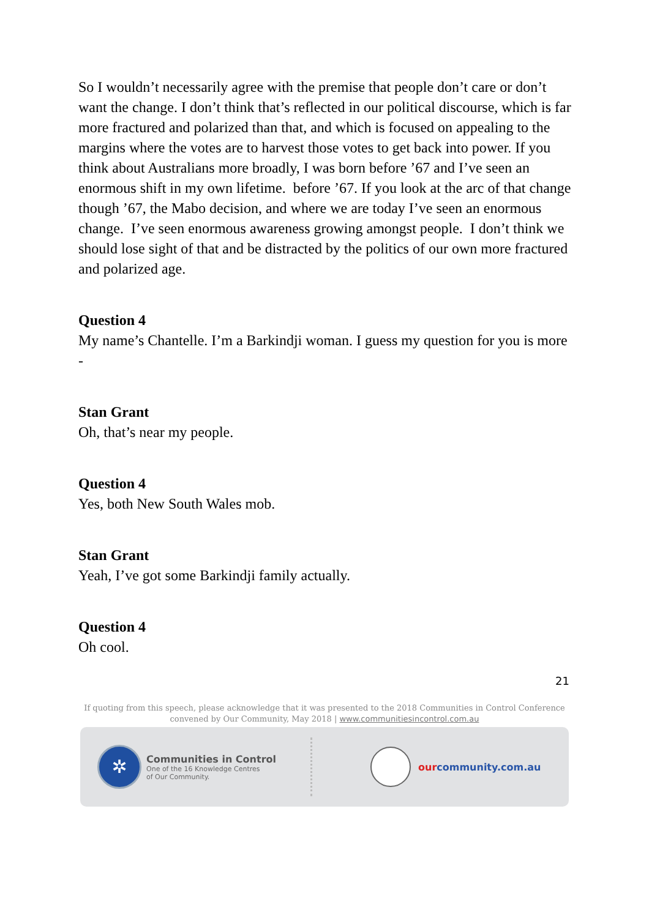So I wouldn’t necessarily agree with the premise that people don’t care or don’t want the change. I don’t think that’s reflected in our political discourse, which is far more fractured and polarized than that, and which is focused on appealing to the margins where the votes are to harvest those votes to get back into power. If you think about Australians more broadly, I was born before ’67 and I’ve seen an enormous shift in my own lifetime. before ’67. If you look at the arc of that change though ’67, the Mabo decision, and where we are today I’ve seen an enormous change. I’ve seen enormous awareness growing amongst people. I don’t think we should lose sight of that and be distracted by the politics of our own more fractured and polarized age.
Question 4
My name’s Chantelle. I’m a Barkindji woman. I guess my question for you is more -
Stan Grant
Oh, that’s near my people.
Question 4
Yes, both New South Wales mob.
Stan Grant
Yeah, I’ve got some Barkindji family actually.
Question 4
Oh cool.
21
If quoting from this speech, please acknowledge that it was presented to the 2018 Communities in Control Conference
convened by Our Community, May 2018 | www.communitiesincontrol.com.au
✲
Communities in Control
One of the 16 Knowledge Centres
of Our Community.
ourcommunity.com.au